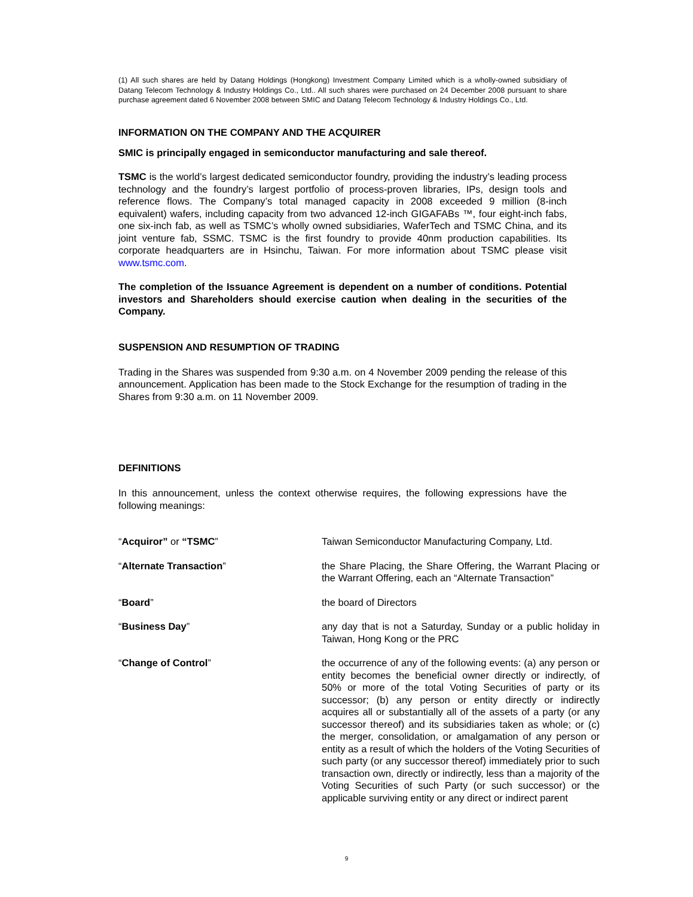(1) All such shares are held by Datang Holdings (Hongkong) Investment Company Limited which is a wholly-owned subsidiary of Datang Telecom Technology & Industry Holdings Co., Ltd.. All such shares were purchased on 24 December 2008 pursuant to share purchase agreement dated 6 November 2008 between SMIC and Datang Telecom Technology & Industry Holdings Co., Ltd.
INFORMATION ON THE COMPANY AND THE ACQUIRER
SMIC is principally engaged in semiconductor manufacturing and sale thereof.
TSMC is the world’s largest dedicated semiconductor foundry, providing the industry’s leading process technology and the foundry’s largest portfolio of process-proven libraries, IPs, design tools and reference flows. The Company’s total managed capacity in 2008 exceeded 9 million (8-inch equivalent) wafers, including capacity from two advanced 12-inch GIGAFABs ™, four eight-inch fabs, one six-inch fab, as well as TSMC’s wholly owned subsidiaries, WaferTech and TSMC China, and its joint venture fab, SSMC. TSMC is the first foundry to provide 40nm production capabilities. Its corporate headquarters are in Hsinchu, Taiwan. For more information about TSMC please visit www.tsmc.com.
The completion of the Issuance Agreement is dependent on a number of conditions. Potential investors and Shareholders should exercise caution when dealing in the securities of the Company.
SUSPENSION AND RESUMPTION OF TRADING
Trading in the Shares was suspended from 9:30 a.m. on 4 November 2009 pending the release of this announcement. Application has been made to the Stock Exchange for the resumption of trading in the Shares from 9:30 a.m. on 11 November 2009.
DEFINITIONS
In this announcement, unless the context otherwise requires, the following expressions have the following meanings:
“Acquiror” or “TSMC” Taiwan Semiconductor Manufacturing Company, Ltd.
“Alternate Transaction” the Share Placing, the Share Offering, the Warrant Placing or the Warrant Offering, each an “Alternate Transaction”
“Board” the board of Directors
“Business Day” any day that is not a Saturday, Sunday or a public holiday in Taiwan, Hong Kong or the PRC
“Change of Control” the occurrence of any of the following events: (a) any person or entity becomes the beneficial owner directly or indirectly, of 50% or more of the total Voting Securities of party or its successor; (b) any person or entity directly or indirectly acquires all or substantially all of the assets of a party (or any successor thereof) and its subsidiaries taken as whole; or (c) the merger, consolidation, or amalgamation of any person or entity as a result of which the holders of the Voting Securities of such party (or any successor thereof) immediately prior to such transaction own, directly or indirectly, less than a majority of the Voting Securities of such Party (or such successor) or the applicable surviving entity or any direct or indirect parent
9